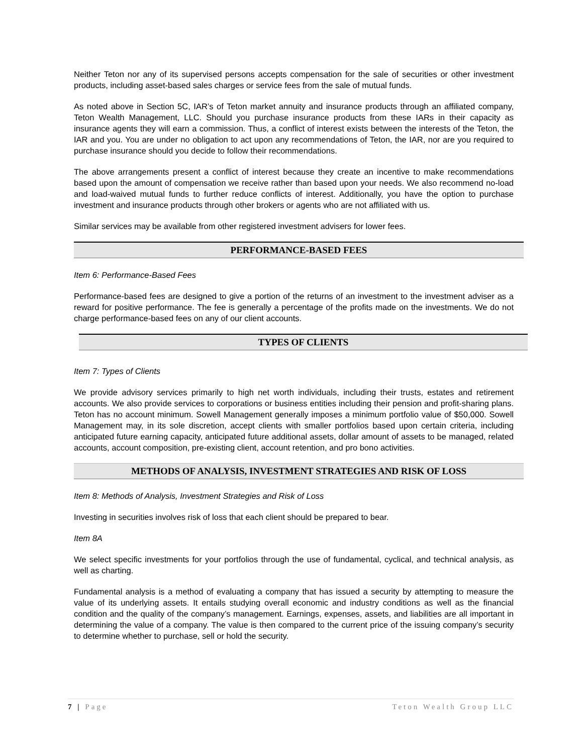Neither Teton nor any of its supervised persons accepts compensation for the sale of securities or other investment products, including asset-based sales charges or service fees from the sale of mutual funds.
As noted above in Section 5C, IAR’s of Teton market annuity and insurance products through an affiliated company, Teton Wealth Management, LLC. Should you purchase insurance products from these IARs in their capacity as insurance agents they will earn a commission. Thus, a conflict of interest exists between the interests of the Teton, the IAR and you. You are under no obligation to act upon any recommendations of Teton, the IAR, nor are you required to purchase insurance should you decide to follow their recommendations.
The above arrangements present a conflict of interest because they create an incentive to make recommendations based upon the amount of compensation we receive rather than based upon your needs. We also recommend no-load and load-waived mutual funds to further reduce conflicts of interest. Additionally, you have the option to purchase investment and insurance products through other brokers or agents who are not affiliated with us.
Similar services may be available from other registered investment advisers for lower fees.
PERFORMANCE-BASED FEES
Item 6: Performance-Based Fees
Performance-based fees are designed to give a portion of the returns of an investment to the investment adviser as a reward for positive performance. The fee is generally a percentage of the profits made on the investments. We do not charge performance-based fees on any of our client accounts.
TYPES OF CLIENTS
Item 7: Types of Clients
We provide advisory services primarily to high net worth individuals, including their trusts, estates and retirement accounts. We also provide services to corporations or business entities including their pension and profit-sharing plans. Teton has no account minimum. Sowell Management generally imposes a minimum portfolio value of $50,000. Sowell Management may, in its sole discretion, accept clients with smaller portfolios based upon certain criteria, including anticipated future earning capacity, anticipated future additional assets, dollar amount of assets to be managed, related accounts, account composition, pre-existing client, account retention, and pro bono activities.
METHODS OF ANALYSIS, INVESTMENT STRATEGIES AND RISK OF LOSS
Item 8: Methods of Analysis, Investment Strategies and Risk of Loss
Investing in securities involves risk of loss that each client should be prepared to bear.
Item 8A
We select specific investments for your portfolios through the use of fundamental, cyclical, and technical analysis, as well as charting.
Fundamental analysis is a method of evaluating a company that has issued a security by attempting to measure the value of its underlying assets. It entails studying overall economic and industry conditions as well as the financial condition and the quality of the company’s management. Earnings, expenses, assets, and liabilities are all important in determining the value of a company. The value is then compared to the current price of the issuing company’s security to determine whether to purchase, sell or hold the security.
7 | Page Teton Wealth Group LLC